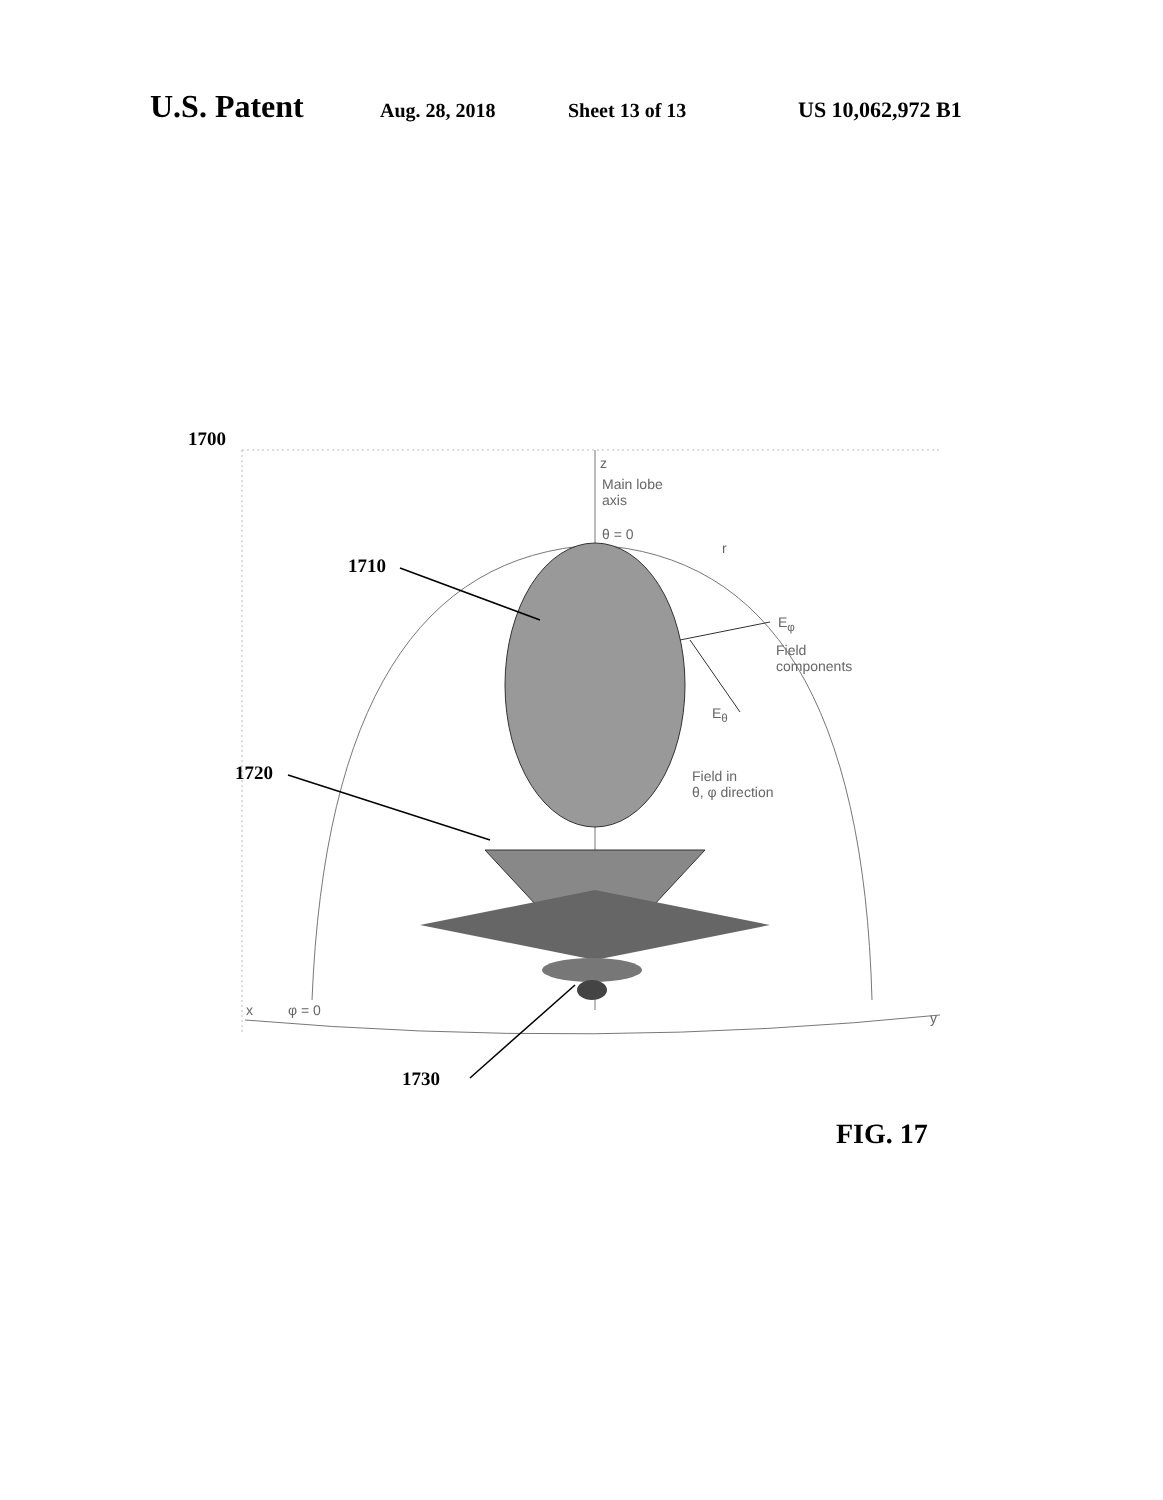U.S. Patent Aug. 28, 2018 Sheet 13 of 13 US 10,062,972 B1
1700
1710
1720
1730
z
Main lobe
axis
θ = 0
r
E<sub>φ</sub>
Field
components
E<sub>θ</sub>
Field in
θ, φ direction
x φ = 0 y
FIG. 17